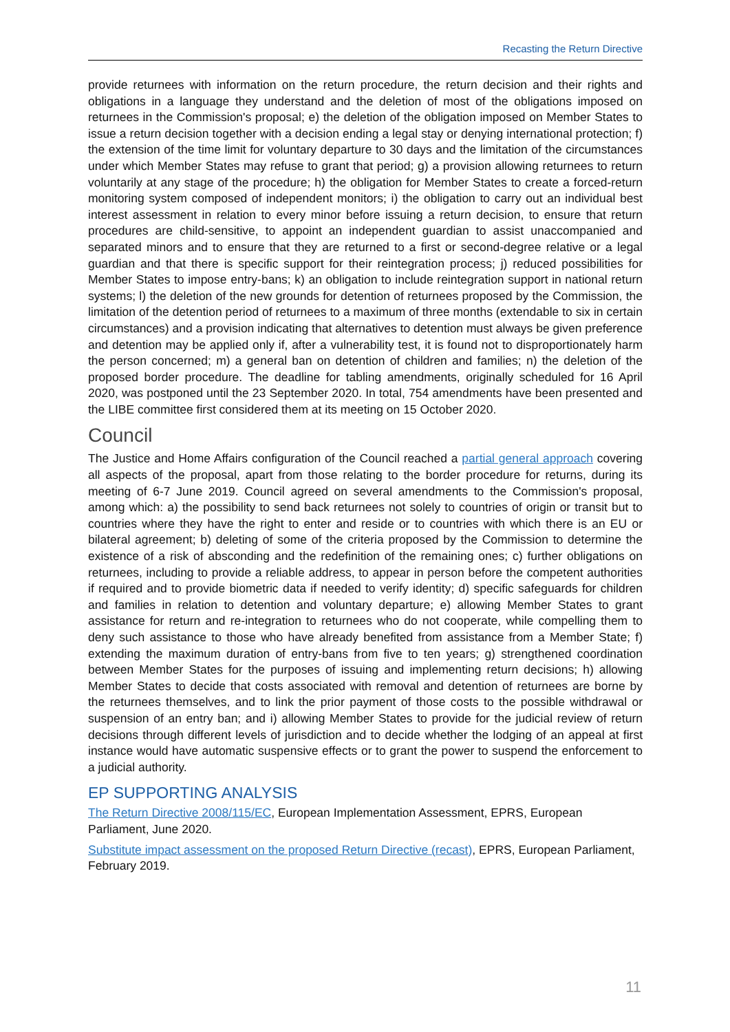Recasting the Return Directive
provide returnees with information on the return procedure, the return decision and their rights and obligations in a language they understand and the deletion of most of the obligations imposed on returnees in the Commission's proposal; e) the deletion of the obligation imposed on Member States to issue a return decision together with a decision ending a legal stay or denying international protection; f) the extension of the time limit for voluntary departure to 30 days and the limitation of the circumstances under which Member States may refuse to grant that period; g) a provision allowing returnees to return voluntarily at any stage of the procedure; h) the obligation for Member States to create a forced-return monitoring system composed of independent monitors; i) the obligation to carry out an individual best interest assessment in relation to every minor before issuing a return decision, to ensure that return procedures are child-sensitive, to appoint an independent guardian to assist unaccompanied and separated minors and to ensure that they are returned to a first or second-degree relative or a legal guardian and that there is specific support for their reintegration process; j) reduced possibilities for Member States to impose entry-bans; k) an obligation to include reintegration support in national return systems; l) the deletion of the new grounds for detention of returnees proposed by the Commission, the limitation of the detention period of returnees to a maximum of three months (extendable to six in certain circumstances) and a provision indicating that alternatives to detention must always be given preference and detention may be applied only if, after a vulnerability test, it is found not to disproportionately harm the person concerned; m) a general ban on detention of children and families; n) the deletion of the proposed border procedure. The deadline for tabling amendments, originally scheduled for 16 April 2020, was postponed until the 23 September 2020. In total, 754 amendments have been presented and the LIBE committee first considered them at its meeting on 15 October 2020.
Council
The Justice and Home Affairs configuration of the Council reached a partial general approach covering all aspects of the proposal, apart from those relating to the border procedure for returns, during its meeting of 6-7 June 2019. Council agreed on several amendments to the Commission's proposal, among which: a) the possibility to send back returnees not solely to countries of origin or transit but to countries where they have the right to enter and reside or to countries with which there is an EU or bilateral agreement; b) deleting of some of the criteria proposed by the Commission to determine the existence of a risk of absconding and the redefinition of the remaining ones; c) further obligations on returnees, including to provide a reliable address, to appear in person before the competent authorities if required and to provide biometric data if needed to verify identity; d) specific safeguards for children and families in relation to detention and voluntary departure; e) allowing Member States to grant assistance for return and re-integration to returnees who do not cooperate, while compelling them to deny such assistance to those who have already benefited from assistance from a Member State; f) extending the maximum duration of entry-bans from five to ten years; g) strengthened coordination between Member States for the purposes of issuing and implementing return decisions; h) allowing Member States to decide that costs associated with removal and detention of returnees are borne by the returnees themselves, and to link the prior payment of those costs to the possible withdrawal or suspension of an entry ban; and i) allowing Member States to provide for the judicial review of return decisions through different levels of jurisdiction and to decide whether the lodging of an appeal at first instance would have automatic suspensive effects or to grant the power to suspend the enforcement to a judicial authority.
EP SUPPORTING ANALYSIS
The Return Directive 2008/115/EC, European Implementation Assessment, EPRS, European Parliament, June 2020.
Substitute impact assessment on the proposed Return Directive (recast), EPRS, European Parliament, February 2019.
11